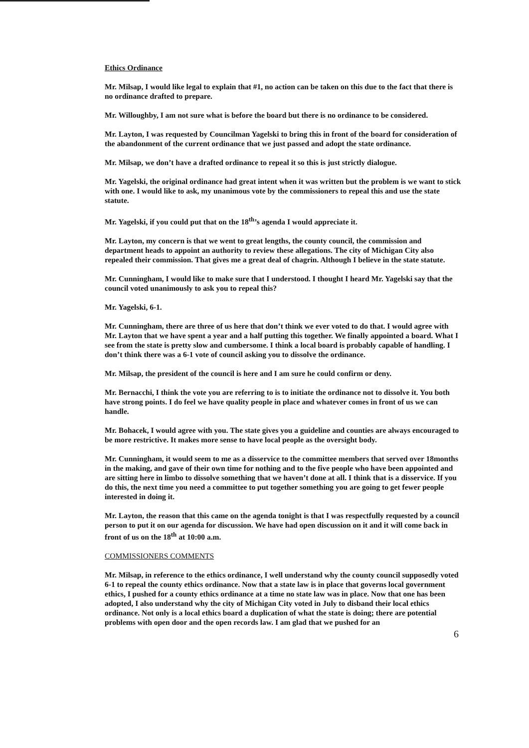Ethics Ordinance
Mr. Milsap, I would like legal to explain that #1, no action can be taken on this due to the fact that there is no ordinance drafted to prepare.
Mr. Willoughby, I am not sure what is before the board but there is no ordinance to be considered.
Mr. Layton, I was requested by Councilman Yagelski to bring this in front of the board for consideration of the abandonment of the current ordinance that we just passed and adopt the state ordinance.
Mr. Milsap, we don’t have a drafted ordinance to repeal it so this is just strictly dialogue.
Mr. Yagelski, the original ordinance had great intent when it was written but the problem is we want to stick with one. I would like to ask, my unanimous vote by the commissioners to repeal this and use the state statute.
Mr. Yagelski, if you could put that on the 18<sup>th</sup>’s agenda I would appreciate it.
Mr. Layton, my concern is that we went to great lengths, the county council, the commission and department heads to appoint an authority to review these allegations. The city of Michigan City also repealed their commission. That gives me a great deal of chagrin. Although I believe in the state statute.
Mr. Cunningham, I would like to make sure that I understood. I thought I heard Mr. Yagelski say that the council voted unanimously to ask you to repeal this?
Mr. Yagelski, 6-1.
Mr. Cunningham, there are three of us here that don’t think we ever voted to do that. I would agree with Mr. Layton that we have spent a year and a half putting this together. We finally appointed a board. What I see from the state is pretty slow and cumbersome. I think a local board is probably capable of handling. I don’t think there was a 6-1 vote of council asking you to dissolve the ordinance.
Mr. Milsap, the president of the council is here and I am sure he could confirm or deny.
Mr. Bernacchi, I think the vote you are referring to is to initiate the ordinance not to dissolve it. You both have strong points. I do feel we have quality people in place and whatever comes in front of us we can handle.
Mr. Bohacek, I would agree with you. The state gives you a guideline and counties are always encouraged to be more restrictive. It makes more sense to have local people as the oversight body.
Mr. Cunningham, it would seem to me as a disservice to the committee members that served over 18months in the making, and gave of their own time for nothing and to the five people who have been appointed and are sitting here in limbo to dissolve something that we haven’t done at all. I think that is a disservice. If you do this, the next time you need a committee to put together something you are going to get fewer people interested in doing it.
Mr. Layton, the reason that this came on the agenda tonight is that I was respectfully requested by a council person to put it on our agenda for discussion. We have had open discussion on it and it will come back in front of us on the 18<sup>th</sup> at 10:00 a.m.
COMMISSIONERS COMMENTS
Mr. Milsap, in reference to the ethics ordinance, I well understand why the county council supposedly voted 6-1 to repeal the county ethics ordinance. Now that a state law is in place that governs local government ethics, I pushed for a county ethics ordinance at a time no state law was in place. Now that one has been adopted, I also understand why the city of Michigan City voted in July to disband their local ethics ordinance. Not only is a local ethics board a duplication of what the state is doing; there are potential problems with open door and the open records law. I am glad that we pushed for an
6